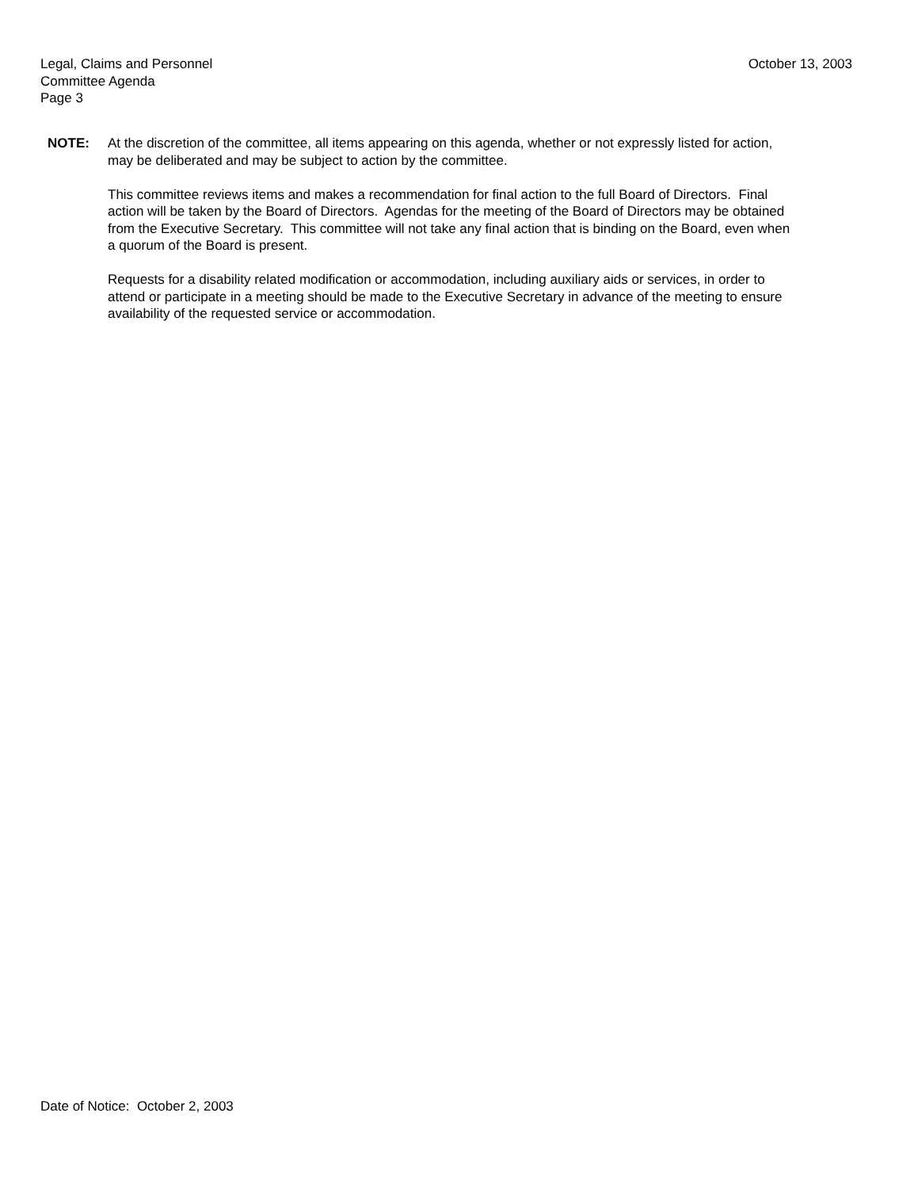Legal, Claims and Personnel
Committee Agenda
Page 3
October 13, 2003
NOTE: At the discretion of the committee, all items appearing on this agenda, whether or not expressly listed for action, may be deliberated and may be subject to action by the committee.
This committee reviews items and makes a recommendation for final action to the full Board of Directors. Final action will be taken by the Board of Directors. Agendas for the meeting of the Board of Directors may be obtained from the Executive Secretary. This committee will not take any final action that is binding on the Board, even when a quorum of the Board is present.
Requests for a disability related modification or accommodation, including auxiliary aids or services, in order to attend or participate in a meeting should be made to the Executive Secretary in advance of the meeting to ensure availability of the requested service or accommodation.
Date of Notice: October 2, 2003